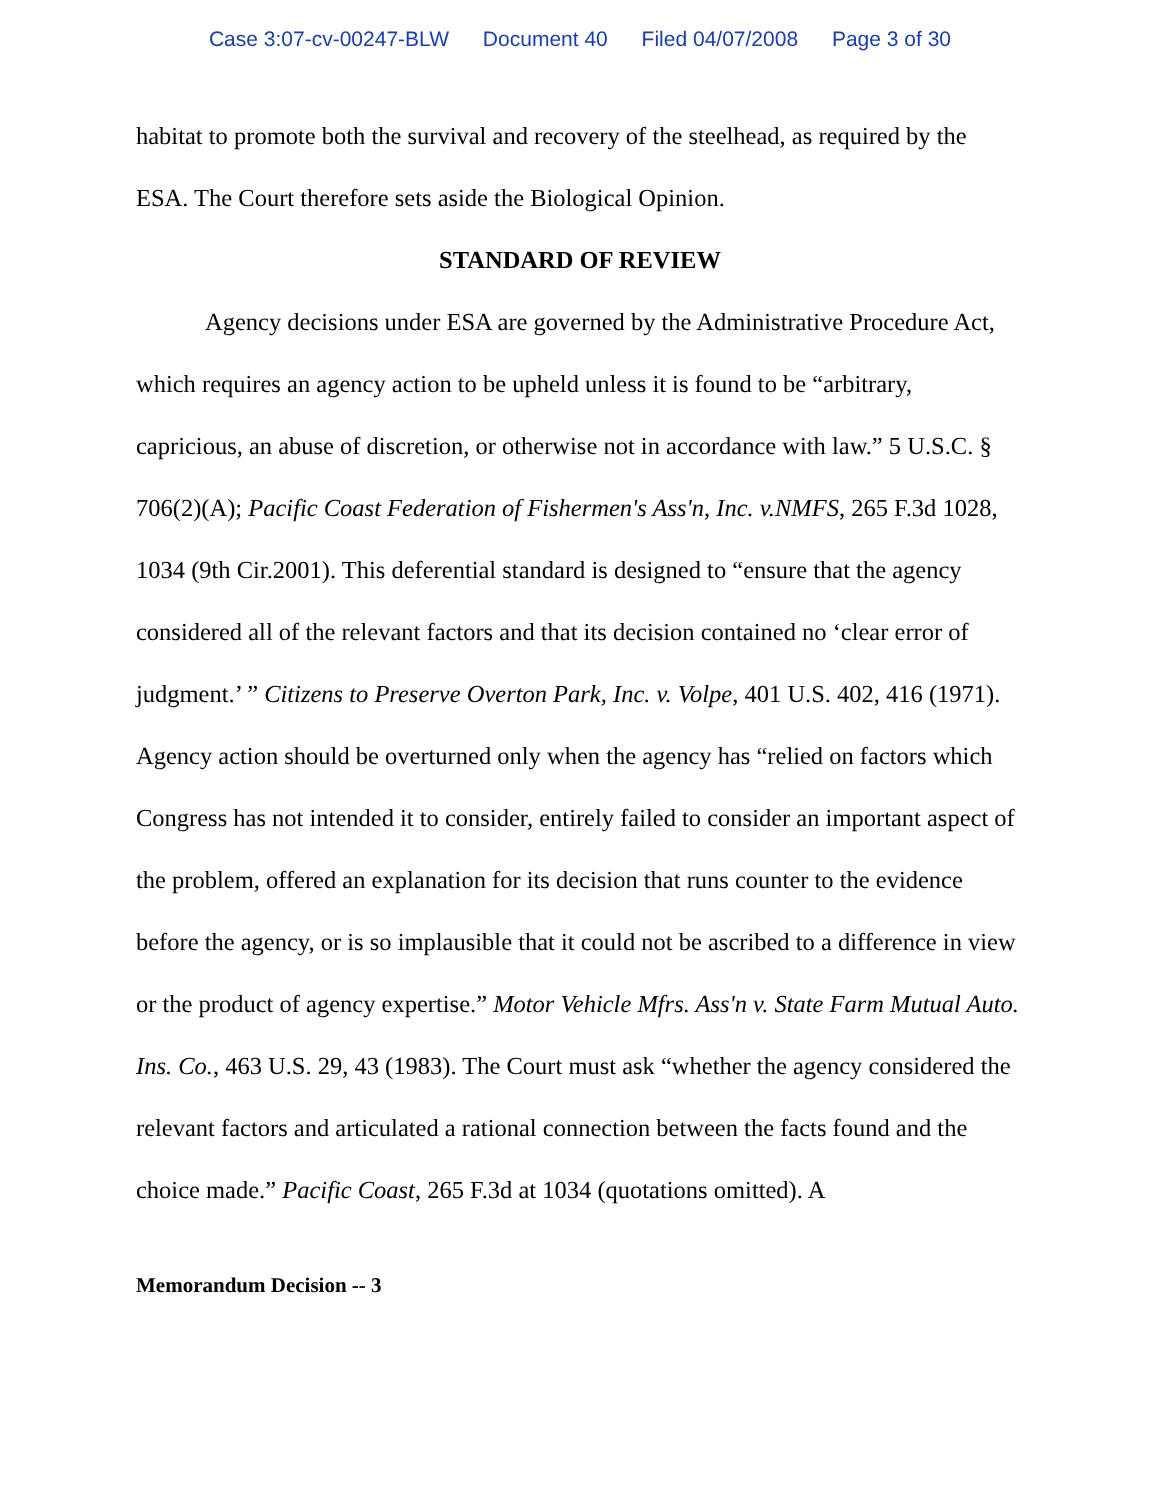Case 3:07-cv-00247-BLW Document 40 Filed 04/07/2008 Page 3 of 30
habitat to promote both the survival and recovery of the steelhead, as required by the ESA. The Court therefore sets aside the Biological Opinion.
STANDARD OF REVIEW
Agency decisions under ESA are governed by the Administrative Procedure Act, which requires an agency action to be upheld unless it is found to be “arbitrary, capricious, an abuse of discretion, or otherwise not in accordance with law.” 5 U.S.C. § 706(2)(A); Pacific Coast Federation of Fishermen's Ass'n, Inc. v.NMFS, 265 F.3d 1028, 1034 (9th Cir.2001). This deferential standard is designed to “ensure that the agency considered all of the relevant factors and that its decision contained no ‘clear error of judgment.’ ” Citizens to Preserve Overton Park, Inc. v. Volpe, 401 U.S. 402, 416 (1971). Agency action should be overturned only when the agency has “relied on factors which Congress has not intended it to consider, entirely failed to consider an important aspect of the problem, offered an explanation for its decision that runs counter to the evidence before the agency, or is so implausible that it could not be ascribed to a difference in view or the product of agency expertise.” Motor Vehicle Mfrs. Ass'n v. State Farm Mutual Auto. Ins. Co., 463 U.S. 29, 43 (1983). The Court must ask “whether the agency considered the relevant factors and articulated a rational connection between the facts found and the choice made.” Pacific Coast, 265 F.3d at 1034 (quotations omitted). A
Memorandum Decision -- 3